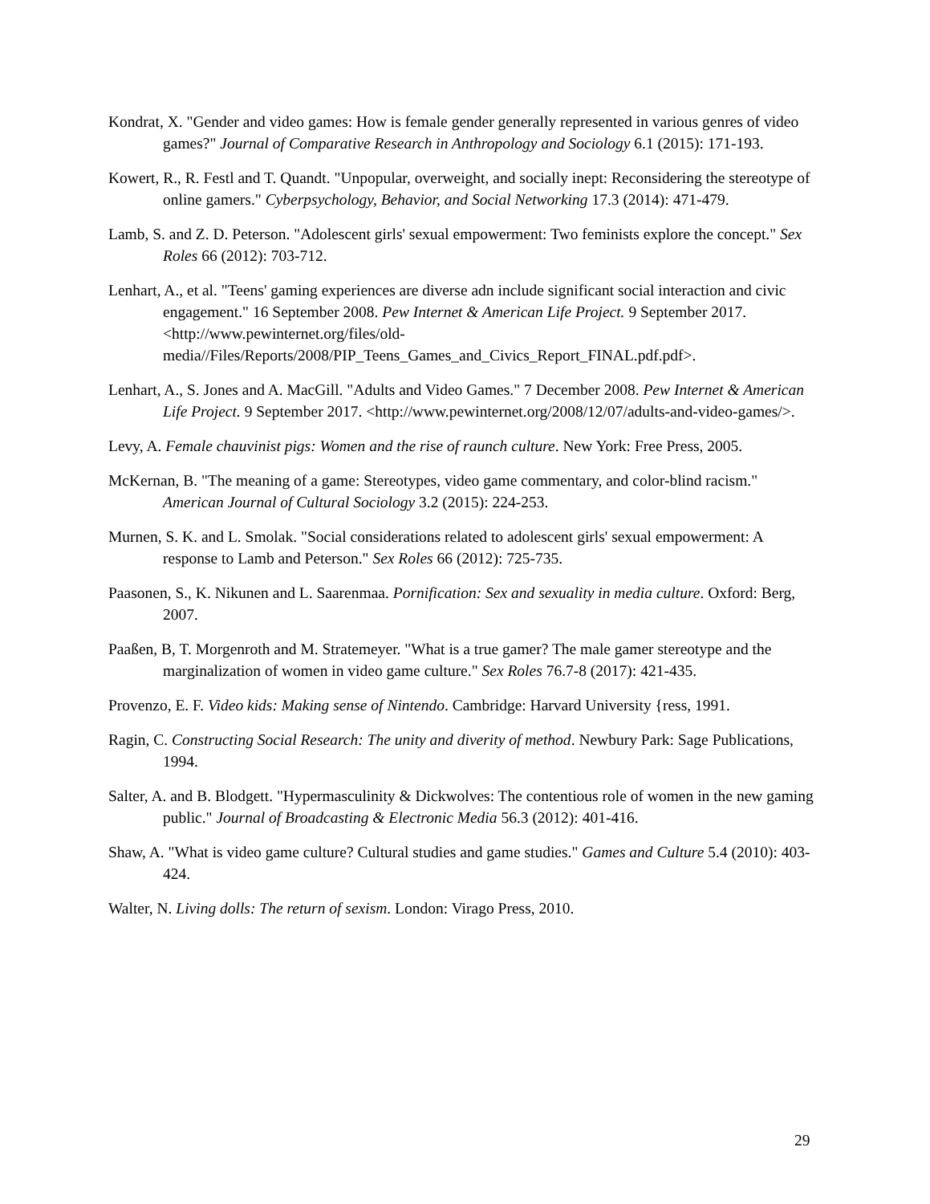Kondrat, X. "Gender and video games: How is female gender generally represented in various genres of video games?" Journal of Comparative Research in Anthropology and Sociology 6.1 (2015): 171-193.
Kowert, R., R. Festl and T. Quandt. "Unpopular, overweight, and socially inept: Reconsidering the stereotype of online gamers." Cyberpsychology, Behavior, and Social Networking 17.3 (2014): 471-479.
Lamb, S. and Z. D. Peterson. "Adolescent girls' sexual empowerment: Two feminists explore the concept." Sex Roles 66 (2012): 703-712.
Lenhart, A., et al. "Teens' gaming experiences are diverse adn include significant social interaction and civic engagement." 16 September 2008. Pew Internet & American Life Project. 9 September 2017. <http://www.pewinternet.org/files/old-media//Files/Reports/2008/PIP_Teens_Games_and_Civics_Report_FINAL.pdf.pdf>.
Lenhart, A., S. Jones and A. MacGill. "Adults and Video Games." 7 December 2008. Pew Internet & American Life Project. 9 September 2017. <http://www.pewinternet.org/2008/12/07/adults-and-video-games/>.
Levy, A. Female chauvinist pigs: Women and the rise of raunch culture. New York: Free Press, 2005.
McKernan, B. "The meaning of a game: Stereotypes, video game commentary, and color-blind racism." American Journal of Cultural Sociology 3.2 (2015): 224-253.
Murnen, S. K. and L. Smolak. "Social considerations related to adolescent girls' sexual empowerment: A response to Lamb and Peterson." Sex Roles 66 (2012): 725-735.
Paasonen, S., K. Nikunen and L. Saarenmaa. Pornification: Sex and sexuality in media culture. Oxford: Berg, 2007.
Paaßen, B, T. Morgenroth and M. Stratemeyer. "What is a true gamer? The male gamer stereotype and the marginalization of women in video game culture." Sex Roles 76.7-8 (2017): 421-435.
Provenzo, E. F. Video kids: Making sense of Nintendo. Cambridge: Harvard University {ress, 1991.
Ragin, C. Constructing Social Research: The unity and diverity of method. Newbury Park: Sage Publications, 1994.
Salter, A. and B. Blodgett. "Hypermasculinity & Dickwolves: The contentious role of women in the new gaming public." Journal of Broadcasting & Electronic Media 56.3 (2012): 401-416.
Shaw, A. "What is video game culture? Cultural studies and game studies." Games and Culture 5.4 (2010): 403-424.
Walter, N. Living dolls: The return of sexism. London: Virago Press, 2010.
29